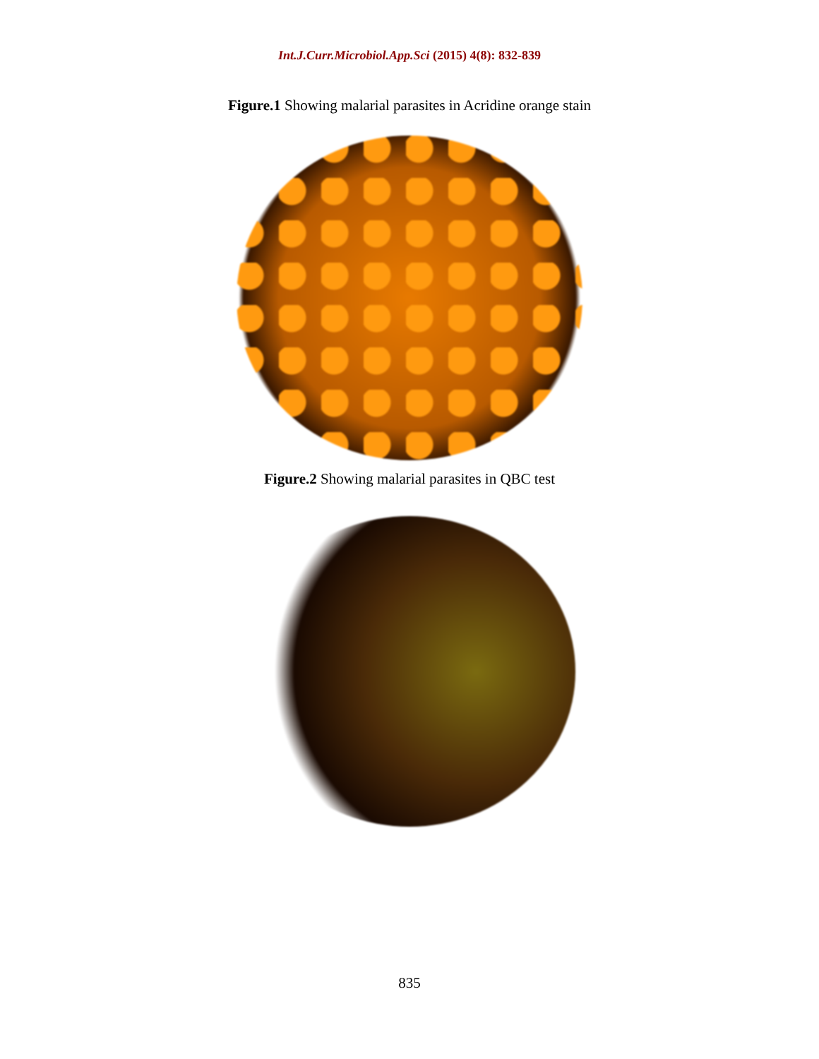Int.J.Curr.Microbiol.App.Sci (2015) 4(8): 832-839
Figure.1 Showing malarial parasites in Acridine orange stain
Figure.2 Showing malarial parasites in QBC test
835